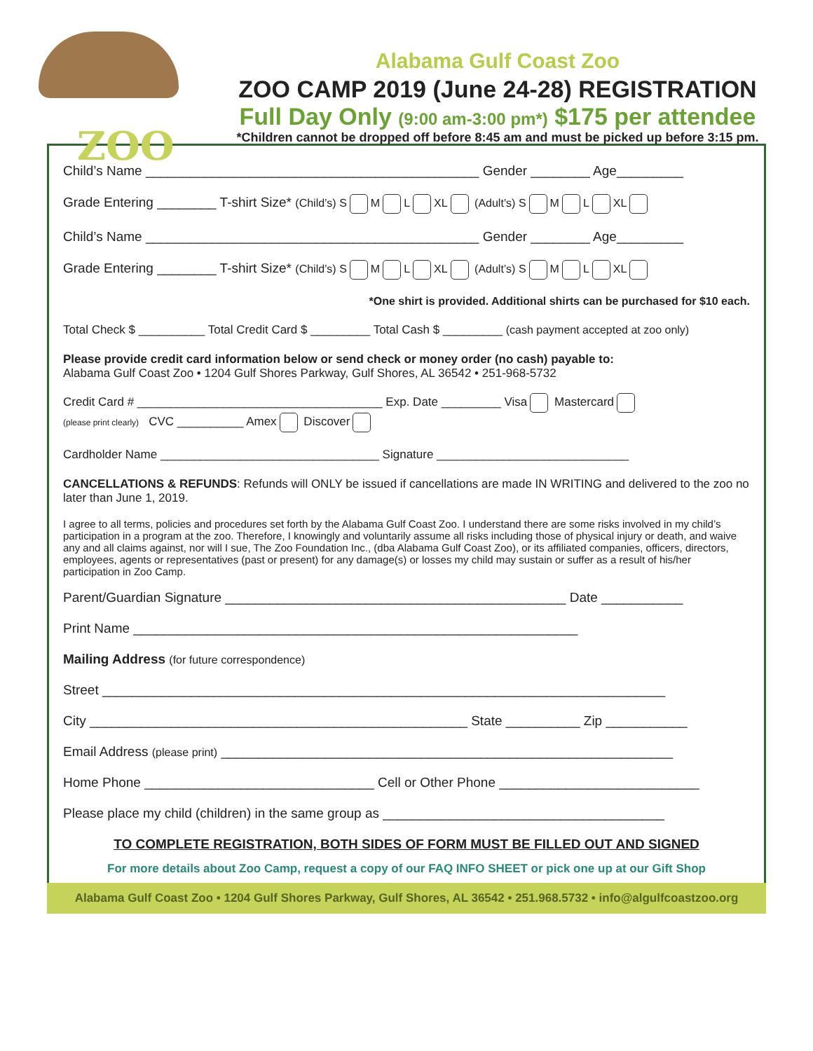ZOO
Alabama Gulf Coast Zoo
ZOO CAMP 2019 (June 24-28) REGISTRATION
Full Day Only (9:00 am-3:00 pm*) $175 per attendee
*Children cannot be dropped off before 8:45 am and must be picked up before 3:15 pm.
Child’s Name _____________________________________________ Gender ________ Age_________
Grade Entering ________ T-shirt Size* (Child’s) S M L XL (Adult’s) S M L XL
Child’s Name _____________________________________________ Gender ________ Age_________
Grade Entering ________ T-shirt Size* (Child’s) S M L XL (Adult’s) S M L XL
*One shirt is provided. Additional shirts can be purchased for $10 each.
Total Check $ __________ Total Credit Card $ _________ Total Cash $ _________ (cash payment accepted at zoo only)
Please provide credit card information below or send check or money order (no cash) payable to:
Alabama Gulf Coast Zoo • 1204 Gulf Shores Parkway, Gulf Shores, AL 36542 • 251-968-5732
Credit Card # _____________________________________ Exp. Date _________ Visa Mastercard
(please print clearly) CVC __________ Amex Discover
Cardholder Name _________________________________ Signature _____________________________
CANCELLATIONS & REFUNDS: Refunds will ONLY be issued if cancellations are made IN WRITING and delivered to the zoo no later than June 1, 2019.
I agree to all terms, policies and procedures set forth by the Alabama Gulf Coast Zoo. I understand there are some risks involved in my child’s participation in a program at the zoo. Therefore, I knowingly and voluntarily assume all risks including those of physical injury or death, and waive any and all claims against, nor will I sue, The Zoo Foundation Inc., (dba Alabama Gulf Coast Zoo), or its affiliated companies, officers, directors, employees, agents or representatives (past or present) for any damage(s) or losses my child may sustain or suffer as a result of his/her participation in Zoo Camp.
Parent/Guardian Signature ______________________________________________ Date ___________
Print Name ____________________________________________________________
Mailing Address (for future correspondence)
Street ____________________________________________________________________________
City ___________________________________________________ State __________ Zip ___________
Email Address (please print) _____________________________________________________________
Home Phone _______________________________ Cell or Other Phone ___________________________
Please place my child (children) in the same group as ______________________________________
TO COMPLETE REGISTRATION, BOTH SIDES OF FORM MUST BE FILLED OUT AND SIGNED
For more details about Zoo Camp, request a copy of our FAQ INFO SHEET or pick one up at our Gift Shop
Alabama Gulf Coast Zoo • 1204 Gulf Shores Parkway, Gulf Shores, AL 36542 • 251.968.5732 • info@algulfcoastzoo.org